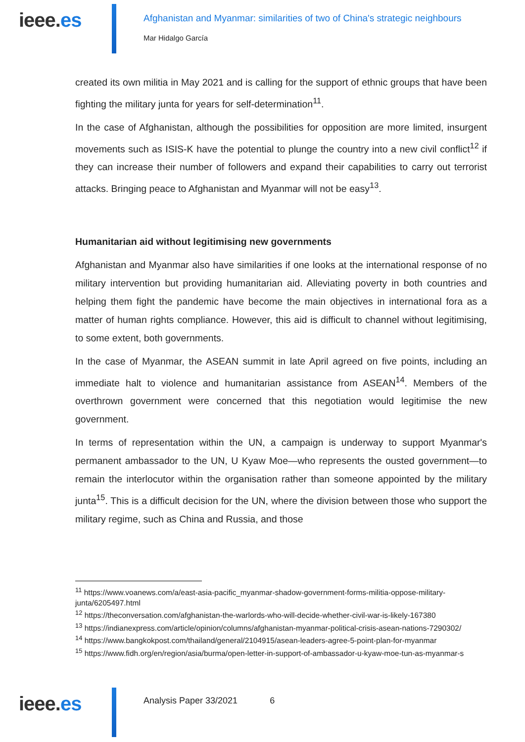ieee.es
Afghanistan and Myanmar: similarities of two of China's strategic neighbours
Mar Hidalgo García
created its own militia in May 2021 and is calling for the support of ethnic groups that have been fighting the military junta for years for self-determination<sup>11</sup>.
In the case of Afghanistan, although the possibilities for opposition are more limited, insurgent movements such as ISIS-K have the potential to plunge the country into a new civil conflict<sup>12</sup> if they can increase their number of followers and expand their capabilities to carry out terrorist attacks. Bringing peace to Afghanistan and Myanmar will not be easy<sup>13</sup>.
Humanitarian aid without legitimising new governments
Afghanistan and Myanmar also have similarities if one looks at the international response of no military intervention but providing humanitarian aid. Alleviating poverty in both countries and helping them fight the pandemic have become the main objectives in international fora as a matter of human rights compliance. However, this aid is difficult to channel without legitimising, to some extent, both governments.
In the case of Myanmar, the ASEAN summit in late April agreed on five points, including an immediate halt to violence and humanitarian assistance from ASEAN<sup>14</sup>. Members of the overthrown government were concerned that this negotiation would legitimise the new government.
In terms of representation within the UN, a campaign is underway to support Myanmar's permanent ambassador to the UN, U Kyaw Moe—who represents the ousted government—to remain the interlocutor within the organisation rather than someone appointed by the military junta<sup>15</sup>. This is a difficult decision for the UN, where the division between those who support the military regime, such as China and Russia, and those
<sup>11</sup> https://www.voanews.com/a/east-asia-pacific_myanmar-shadow-government-forms-militia-oppose-military-junta/6205497.html
<sup>12</sup> https://theconversation.com/afghanistan-the-warlords-who-will-decide-whether-civil-war-is-likely-167380
<sup>13</sup> https://indianexpress.com/article/opinion/columns/afghanistan-myanmar-political-crisis-asean-nations-7290302/
<sup>14</sup> https://www.bangkokpost.com/thailand/general/2104915/asean-leaders-agree-5-point-plan-for-myanmar
<sup>15</sup> https://www.fidh.org/en/region/asia/burma/open-letter-in-support-of-ambassador-u-kyaw-moe-tun-as-myanmar-s
ieee.es
Analysis Paper 33/2021 6